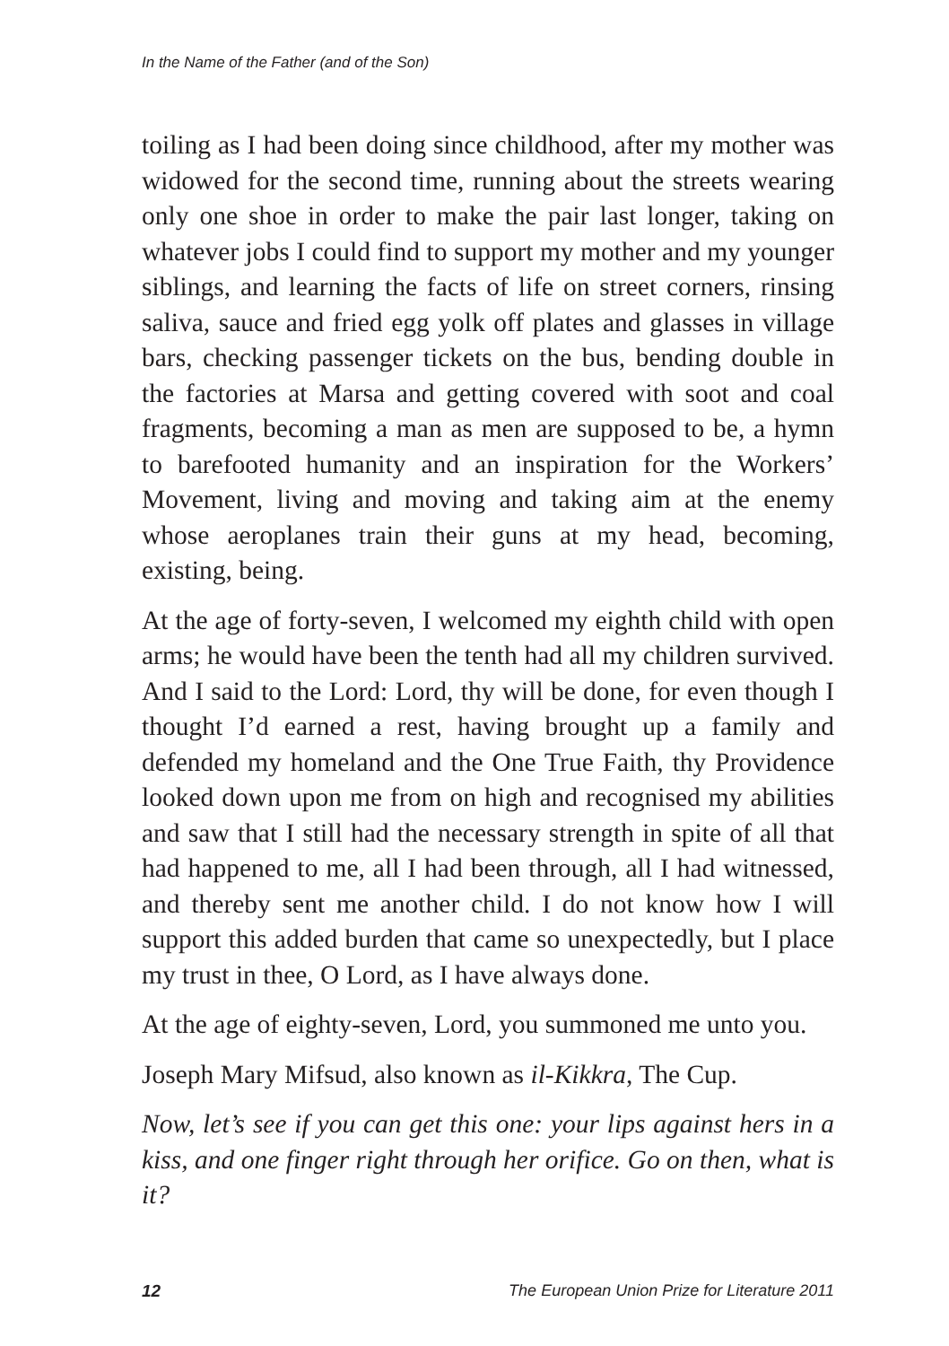In the Name of the Father (and of the Son)
toiling as I had been doing since childhood, after my mother was widowed for the second time, running about the streets wearing only one shoe in order to make the pair last longer, taking on whatever jobs I could find to support my mother and my younger siblings, and learning the facts of life on street corners, rinsing saliva, sauce and fried egg yolk off plates and glasses in village bars, checking passenger tickets on the bus, bending double in the factories at Marsa and getting covered with soot and coal fragments, becoming a man as men are supposed to be, a hymn to barefooted humanity and an inspiration for the Workers’ Movement, living and moving and taking aim at the enemy whose aeroplanes train their guns at my head, becoming, existing, being.
At the age of forty-seven, I welcomed my eighth child with open arms; he would have been the tenth had all my children survived. And I said to the Lord: Lord, thy will be done, for even though I thought I’d earned a rest, having brought up a family and defended my homeland and the One True Faith, thy Providence looked down upon me from on high and recognised my abilities and saw that I still had the necessary strength in spite of all that had happened to me, all I had been through, all I had witnessed, and thereby sent me another child. I do not know how I will support this added burden that came so unexpectedly, but I place my trust in thee, O Lord, as I have always done.
At the age of eighty-seven, Lord, you summoned me unto you.
Joseph Mary Mifsud, also known as il-Kikkra, The Cup.
Now, let’s see if you can get this one: your lips against hers in a kiss, and one finger right through her orifice. Go on then, what is it?
12 The European Union Prize for Literature 2011